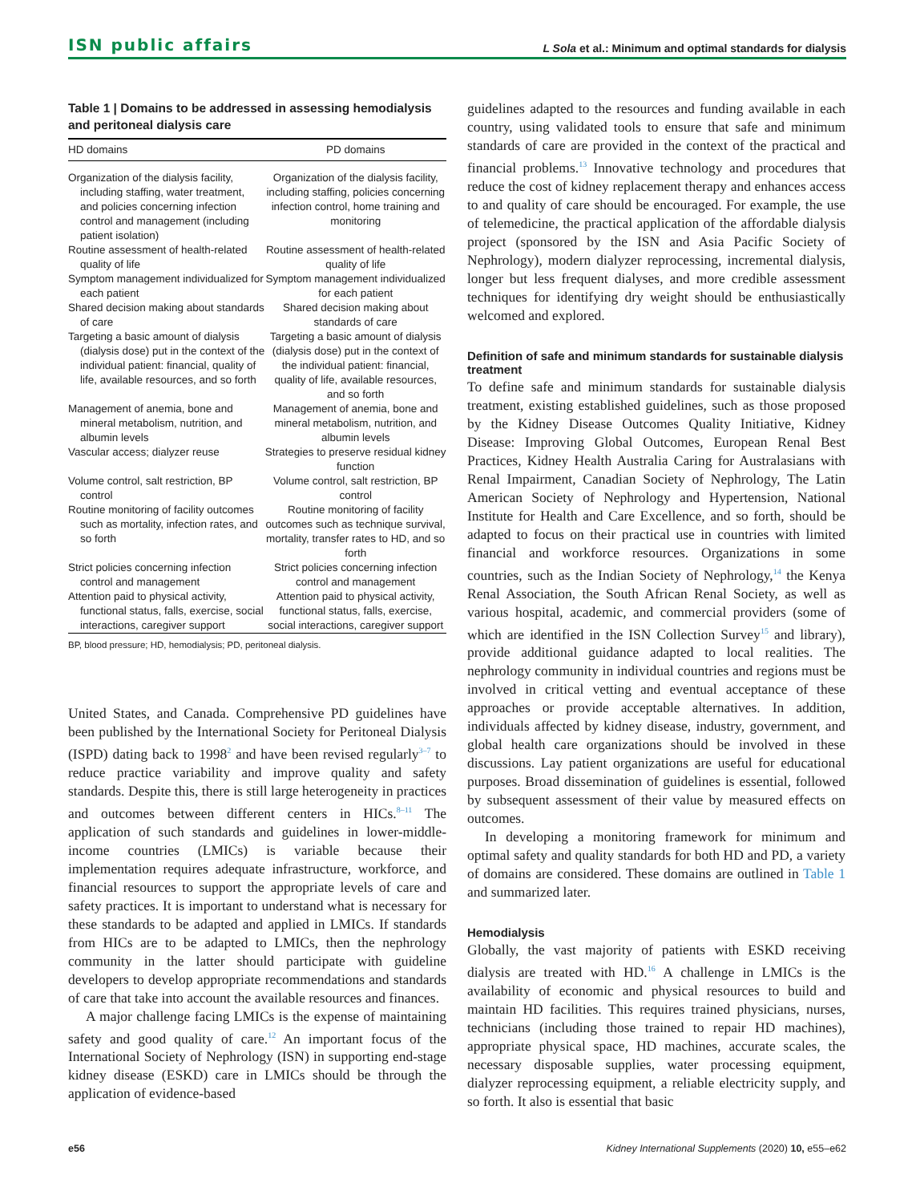ISN public affairs L Sola et al.: Minimum and optimal standards for dialysis
Table 1 | Domains to be addressed in assessing hemodialysis and peritoneal dialysis care
| HD domains | PD domains |
| --- | --- |
| Organization of the dialysis facility, including staffing, water treatment, and policies concerning infection control and management (including patient isolation) | Organization of the dialysis facility, including staffing, policies concerning infection control, home training and monitoring |
| Routine assessment of health-related quality of life | Routine assessment of health-related quality of life |
| Symptom management individualized for each patient | Symptom management individualized for each patient |
| Shared decision making about standards of care | Shared decision making about standards of care |
| Targeting a basic amount of dialysis (dialysis dose) put in the context of the individual patient: financial, quality of life, available resources, and so forth | Targeting a basic amount of dialysis (dialysis dose) put in the context of the individual patient: financial, quality of life, available resources, and so forth |
| Management of anemia, bone and mineral metabolism, nutrition, and albumin levels | Management of anemia, bone and mineral metabolism, nutrition, and albumin levels |
| Vascular access; dialyzer reuse | Strategies to preserve residual kidney function |
| Volume control, salt restriction, BP control | Volume control, salt restriction, BP control |
| Routine monitoring of facility outcomes such as mortality, infection rates, and so forth | Routine monitoring of facility outcomes such as technique survival, mortality, transfer rates to HD, and so forth |
| Strict policies concerning infection control and management | Strict policies concerning infection control and management |
| Attention paid to physical activity, functional status, falls, exercise, social interactions, caregiver support | Attention paid to physical activity, functional status, falls, exercise, social interactions, caregiver support |
BP, blood pressure; HD, hemodialysis; PD, peritoneal dialysis.
United States, and Canada. Comprehensive PD guidelines have been published by the International Society for Peritoneal Dialysis (ISPD) dating back to 1998<sup>2</sup> and have been revised regularly<sup>3–7</sup> to reduce practice variability and improve quality and safety standards. Despite this, there is still large heterogeneity in practices and outcomes between different centers in HICs.<sup>8–11</sup> The application of such standards and guidelines in lower-middle-income countries (LMICs) is variable because their implementation requires adequate infrastructure, workforce, and financial resources to support the appropriate levels of care and safety practices. It is important to understand what is necessary for these standards to be adapted and applied in LMICs. If standards from HICs are to be adapted to LMICs, then the nephrology community in the latter should participate with guideline developers to develop appropriate recommendations and standards of care that take into account the available resources and finances.
A major challenge facing LMICs is the expense of maintaining safety and good quality of care.<sup>12</sup> An important focus of the International Society of Nephrology (ISN) in supporting end-stage kidney disease (ESKD) care in LMICs should be through the application of evidence-based
guidelines adapted to the resources and funding available in each country, using validated tools to ensure that safe and minimum standards of care are provided in the context of the practical and financial problems.<sup>13</sup> Innovative technology and procedures that reduce the cost of kidney replacement therapy and enhances access to and quality of care should be encouraged. For example, the use of telemedicine, the practical application of the affordable dialysis project (sponsored by the ISN and Asia Pacific Society of Nephrology), modern dialyzer reprocessing, incremental dialysis, longer but less frequent dialyses, and more credible assessment techniques for identifying dry weight should be enthusiastically welcomed and explored.
Definition of safe and minimum standards for sustainable dialysis treatment
To define safe and minimum standards for sustainable dialysis treatment, existing established guidelines, such as those proposed by the Kidney Disease Outcomes Quality Initiative, Kidney Disease: Improving Global Outcomes, European Renal Best Practices, Kidney Health Australia Caring for Australasians with Renal Impairment, Canadian Society of Nephrology, The Latin American Society of Nephrology and Hypertension, National Institute for Health and Care Excellence, and so forth, should be adapted to focus on their practical use in countries with limited financial and workforce resources. Organizations in some countries, such as the Indian Society of Nephrology,<sup>14</sup> the Kenya Renal Association, the South African Renal Society, as well as various hospital, academic, and commercial providers (some of which are identified in the ISN Collection Survey<sup>15</sup> and library), provide additional guidance adapted to local realities. The nephrology community in individual countries and regions must be involved in critical vetting and eventual acceptance of these approaches or provide acceptable alternatives. In addition, individuals affected by kidney disease, industry, government, and global health care organizations should be involved in these discussions. Lay patient organizations are useful for educational purposes. Broad dissemination of guidelines is essential, followed by subsequent assessment of their value by measured effects on outcomes.
In developing a monitoring framework for minimum and optimal safety and quality standards for both HD and PD, a variety of domains are considered. These domains are outlined in Table 1 and summarized later.
Hemodialysis
Globally, the vast majority of patients with ESKD receiving dialysis are treated with HD.<sup>16</sup> A challenge in LMICs is the availability of economic and physical resources to build and maintain HD facilities. This requires trained physicians, nurses, technicians (including those trained to repair HD machines), appropriate physical space, HD machines, accurate scales, the necessary disposable supplies, water processing equipment, dialyzer reprocessing equipment, a reliable electricity supply, and so forth. It also is essential that basic
e56 Kidney International Supplements (2020) 10, e55–e62